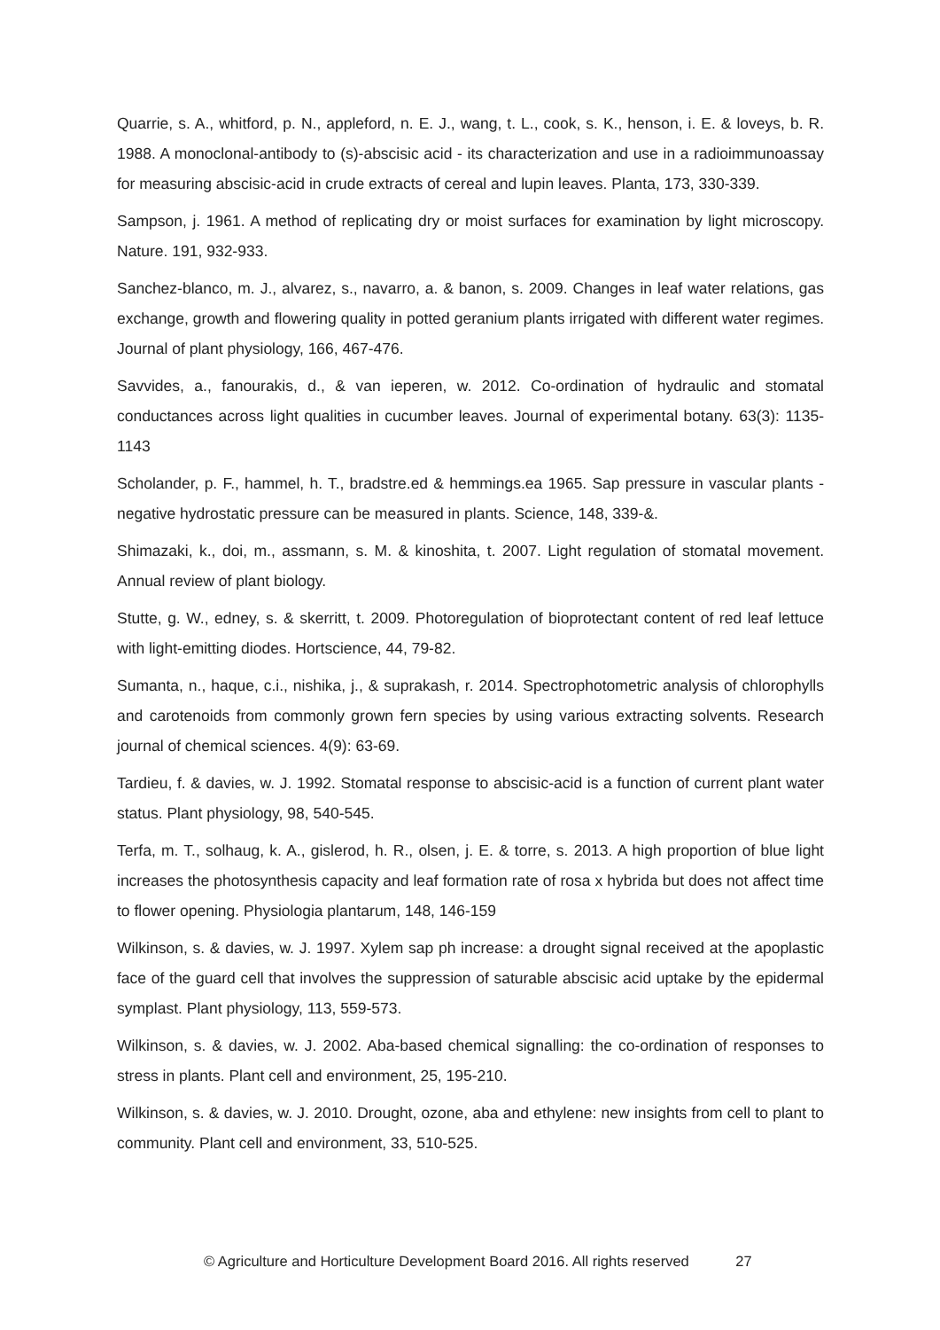Quarrie, s. A., whitford, p. N., appleford, n. E. J., wang, t. L., cook, s. K., henson, i. E. & loveys, b. R. 1988. A monoclonal-antibody to (s)-abscisic acid - its characterization and use in a radioimmunoassay for measuring abscisic-acid in crude extracts of cereal and lupin leaves. Planta, 173, 330-339.
Sampson, j. 1961. A method of replicating dry or moist surfaces for examination by light microscopy. Nature. 191, 932-933.
Sanchez-blanco, m. J., alvarez, s., navarro, a. & banon, s. 2009. Changes in leaf water relations, gas exchange, growth and flowering quality in potted geranium plants irrigated with different water regimes. Journal of plant physiology, 166, 467-476.
Savvides, a., fanourakis, d., & van ieperen, w. 2012. Co-ordination of hydraulic and stomatal conductances across light qualities in cucumber leaves. Journal of experimental botany. 63(3): 1135-1143
Scholander, p. F., hammel, h. T., bradstre.ed & hemmings.ea 1965. Sap pressure in vascular plants - negative hydrostatic pressure can be measured in plants. Science, 148, 339-&.
Shimazaki, k., doi, m., assmann, s. M. & kinoshita, t. 2007. Light regulation of stomatal movement. Annual review of plant biology.
Stutte, g. W., edney, s. & skerritt, t. 2009. Photoregulation of bioprotectant content of red leaf lettuce with light-emitting diodes. Hortscience, 44, 79-82.
Sumanta, n., haque, c.i., nishika, j., & suprakash, r. 2014. Spectrophotometric analysis of chlorophylls and carotenoids from commonly grown fern species by using various extracting solvents. Research journal of chemical sciences. 4(9): 63-69.
Tardieu, f. & davies, w. J. 1992. Stomatal response to abscisic-acid is a function of current plant water status. Plant physiology, 98, 540-545.
Terfa, m. T., solhaug, k. A., gislerod, h. R., olsen, j. E. & torre, s. 2013. A high proportion of blue light increases the photosynthesis capacity and leaf formation rate of rosa x hybrida but does not affect time to flower opening. Physiologia plantarum, 148, 146-159
Wilkinson, s. & davies, w. J. 1997. Xylem sap ph increase: a drought signal received at the apoplastic face of the guard cell that involves the suppression of saturable abscisic acid uptake by the epidermal symplast. Plant physiology, 113, 559-573.
Wilkinson, s. & davies, w. J. 2002. Aba-based chemical signalling: the co-ordination of responses to stress in plants. Plant cell and environment, 25, 195-210.
Wilkinson, s. & davies, w. J. 2010. Drought, ozone, aba and ethylene: new insights from cell to plant to community. Plant cell and environment, 33, 510-525.
© Agriculture and Horticulture Development Board 2016. All rights reserved 27